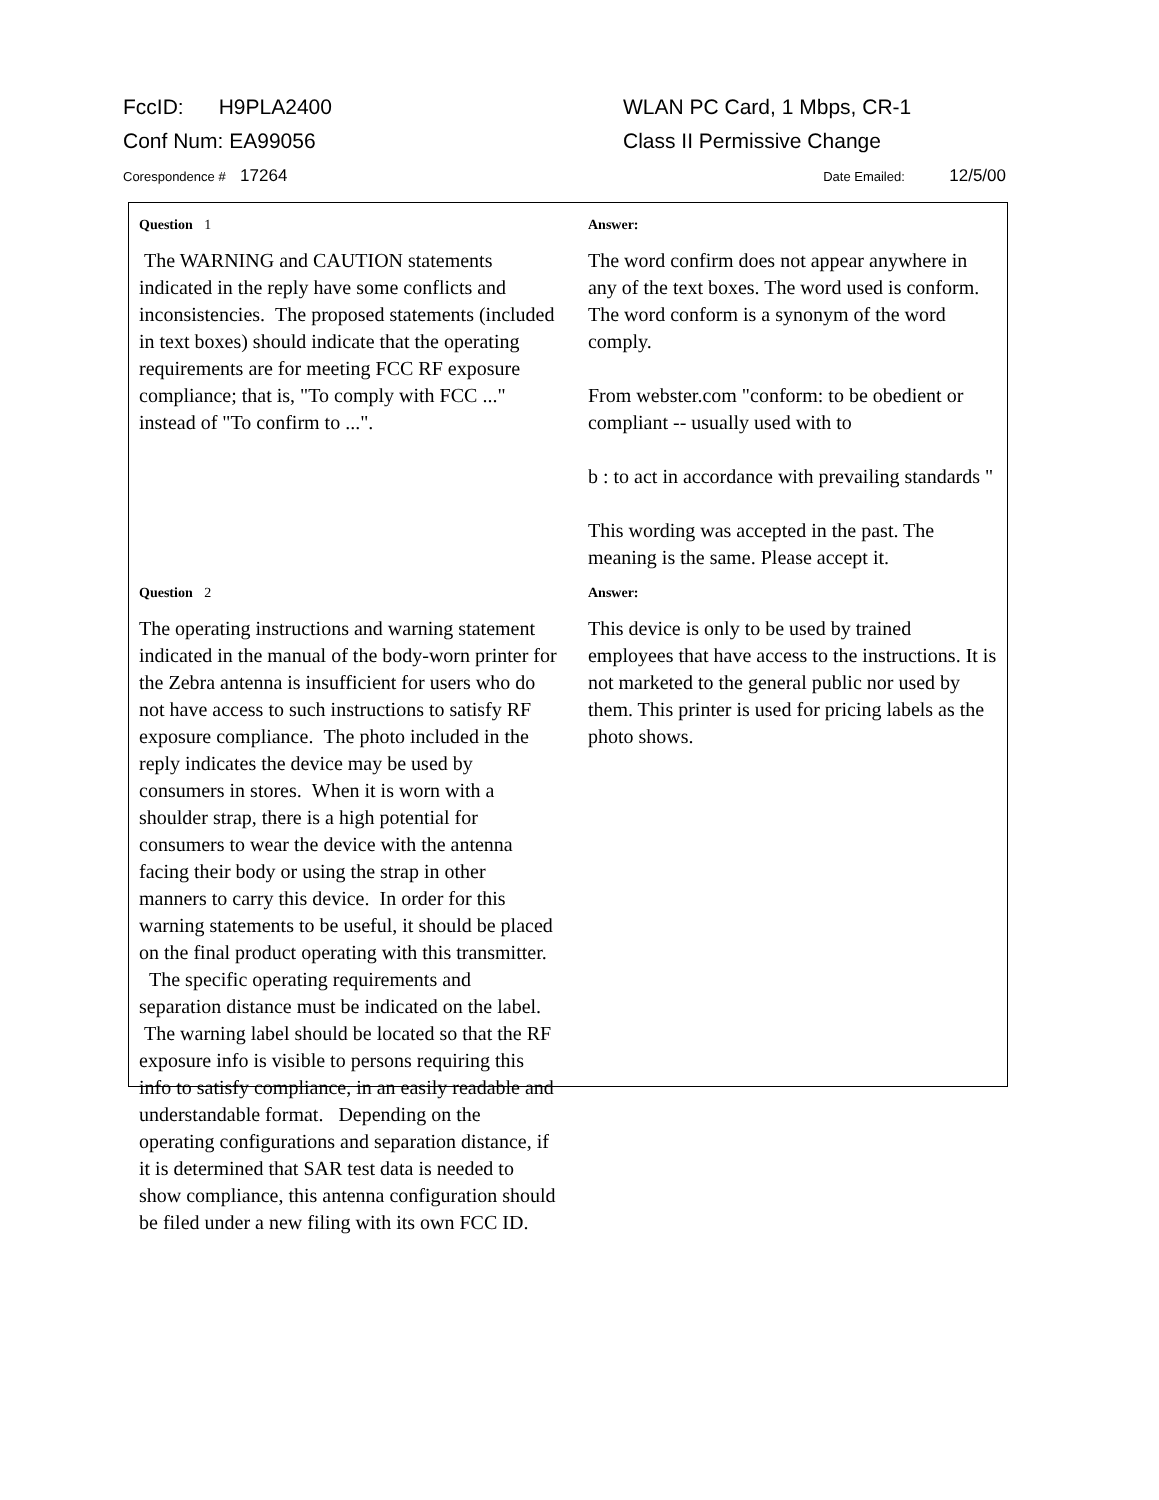FccID: H9PLA2400 WLAN PC Card, 1 Mbps, CR-1
Conf Num: EA99056 Class II Permissive Change
Corespondence # 17264
Date Emailed: 12/5/00
Question 1
The WARNING and CAUTION statements indicated in the reply have some conflicts and inconsistencies. The proposed statements (included in text boxes) should indicate that the operating requirements are for meeting FCC RF exposure compliance; that is, "To comply with FCC ..." instead of "To confirm to ...".
Answer:
The word confirm does not appear anywhere in any of the text boxes. The word used is conform. The word conform is a synonym of the word comply.
From webster.com "conform: to be obedient or compliant -- usually used with to
b : to act in accordance with prevailing standards "
This wording was accepted in the past. The meaning is the same. Please accept it.
Question 2
The operating instructions and warning statement indicated in the manual of the body-worn printer for the Zebra antenna is insufficient for users who do not have access to such instructions to satisfy RF exposure compliance. The photo included in the reply indicates the device may be used by consumers in stores. When it is worn with a shoulder strap, there is a high potential for consumers to wear the device with the antenna facing their body or using the strap in other manners to carry this device. In order for this warning statements to be useful, it should be placed on the final product operating with this transmitter. The specific operating requirements and separation distance must be indicated on the label. The warning label should be located so that the RF exposure info is visible to persons requiring this info to satisfy compliance, in an easily readable and understandable format. Depending on the operating configurations and separation distance, if it is determined that SAR test data is needed to show compliance, this antenna configuration should be filed under a new filing with its own FCC ID.
Answer:
This device is only to be used by trained employees that have access to the instructions. It is not marketed to the general public nor used by them. This printer is used for pricing labels as the photo shows.